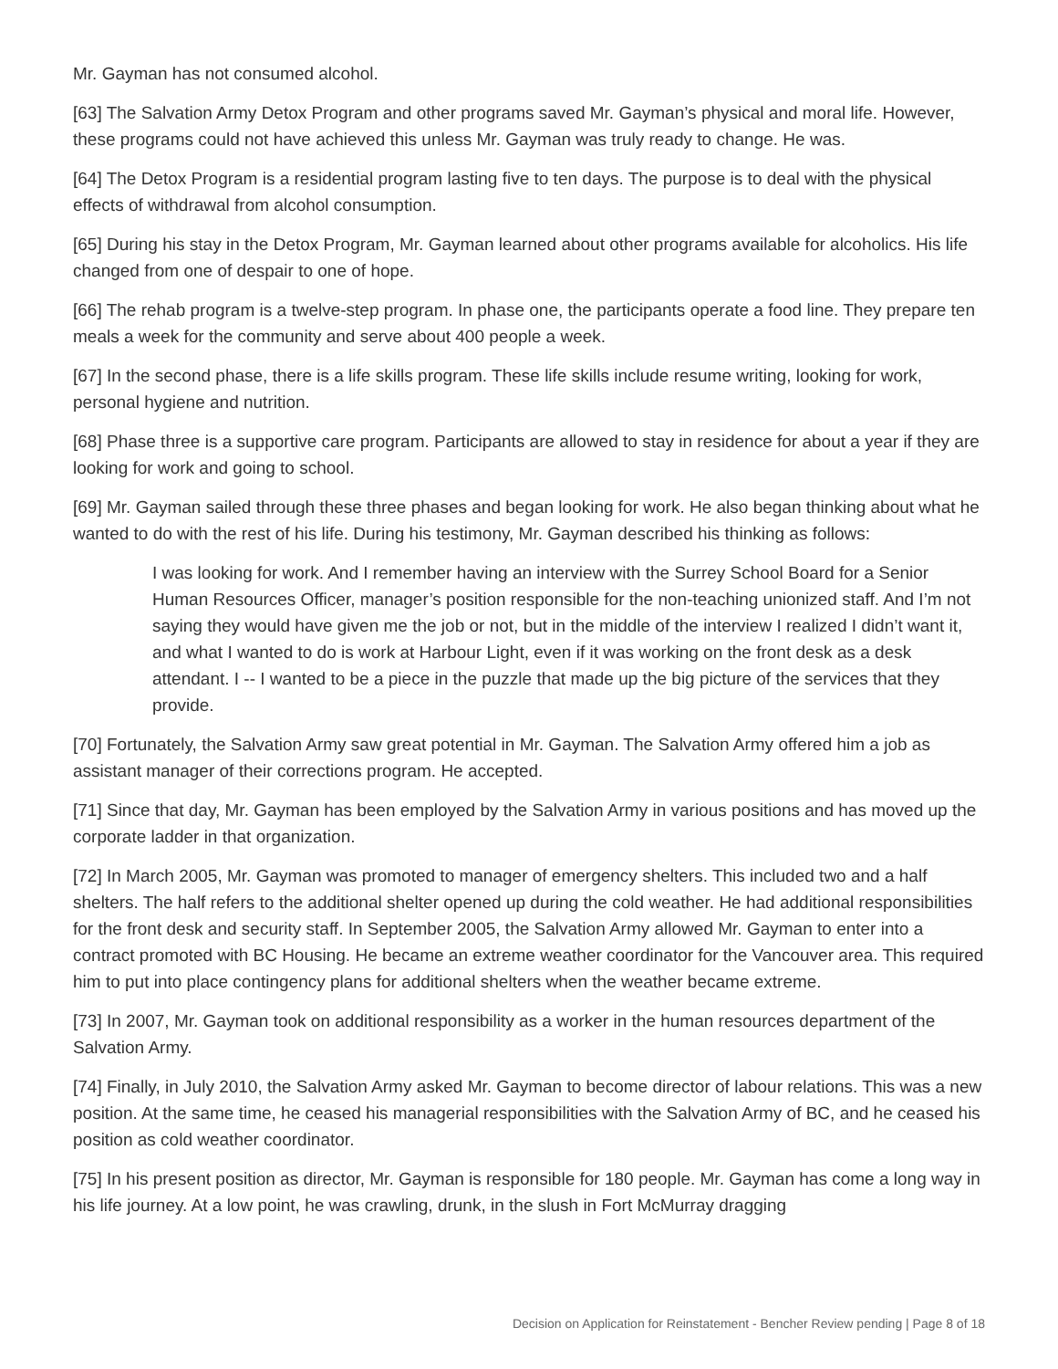Mr. Gayman has not consumed alcohol.
[63] The Salvation Army Detox Program and other programs saved Mr. Gayman’s physical and moral life. However, these programs could not have achieved this unless Mr. Gayman was truly ready to change. He was.
[64] The Detox Program is a residential program lasting five to ten days. The purpose is to deal with the physical effects of withdrawal from alcohol consumption.
[65] During his stay in the Detox Program, Mr. Gayman learned about other programs available for alcoholics. His life changed from one of despair to one of hope.
[66] The rehab program is a twelve-step program. In phase one, the participants operate a food line. They prepare ten meals a week for the community and serve about 400 people a week.
[67] In the second phase, there is a life skills program. These life skills include resume writing, looking for work, personal hygiene and nutrition.
[68] Phase three is a supportive care program. Participants are allowed to stay in residence for about a year if they are looking for work and going to school.
[69] Mr. Gayman sailed through these three phases and began looking for work. He also began thinking about what he wanted to do with the rest of his life. During his testimony, Mr. Gayman described his thinking as follows:
I was looking for work. And I remember having an interview with the Surrey School Board for a Senior Human Resources Officer, manager’s position responsible for the non-teaching unionized staff. And I’m not saying they would have given me the job or not, but in the middle of the interview I realized I didn’t want it, and what I wanted to do is work at Harbour Light, even if it was working on the front desk as a desk attendant. I -- I wanted to be a piece in the puzzle that made up the big picture of the services that they provide.
[70] Fortunately, the Salvation Army saw great potential in Mr. Gayman. The Salvation Army offered him a job as assistant manager of their corrections program. He accepted.
[71] Since that day, Mr. Gayman has been employed by the Salvation Army in various positions and has moved up the corporate ladder in that organization.
[72] In March 2005, Mr. Gayman was promoted to manager of emergency shelters. This included two and a half shelters. The half refers to the additional shelter opened up during the cold weather. He had additional responsibilities for the front desk and security staff. In September 2005, the Salvation Army allowed Mr. Gayman to enter into a contract promoted with BC Housing. He became an extreme weather coordinator for the Vancouver area. This required him to put into place contingency plans for additional shelters when the weather became extreme.
[73] In 2007, Mr. Gayman took on additional responsibility as a worker in the human resources department of the Salvation Army.
[74] Finally, in July 2010, the Salvation Army asked Mr. Gayman to become director of labour relations. This was a new position. At the same time, he ceased his managerial responsibilities with the Salvation Army of BC, and he ceased his position as cold weather coordinator.
[75] In his present position as director, Mr. Gayman is responsible for 180 people. Mr. Gayman has come a long way in his life journey. At a low point, he was crawling, drunk, in the slush in Fort McMurray dragging
Decision on Application for Reinstatement - Bencher Review pending | Page 8 of 18